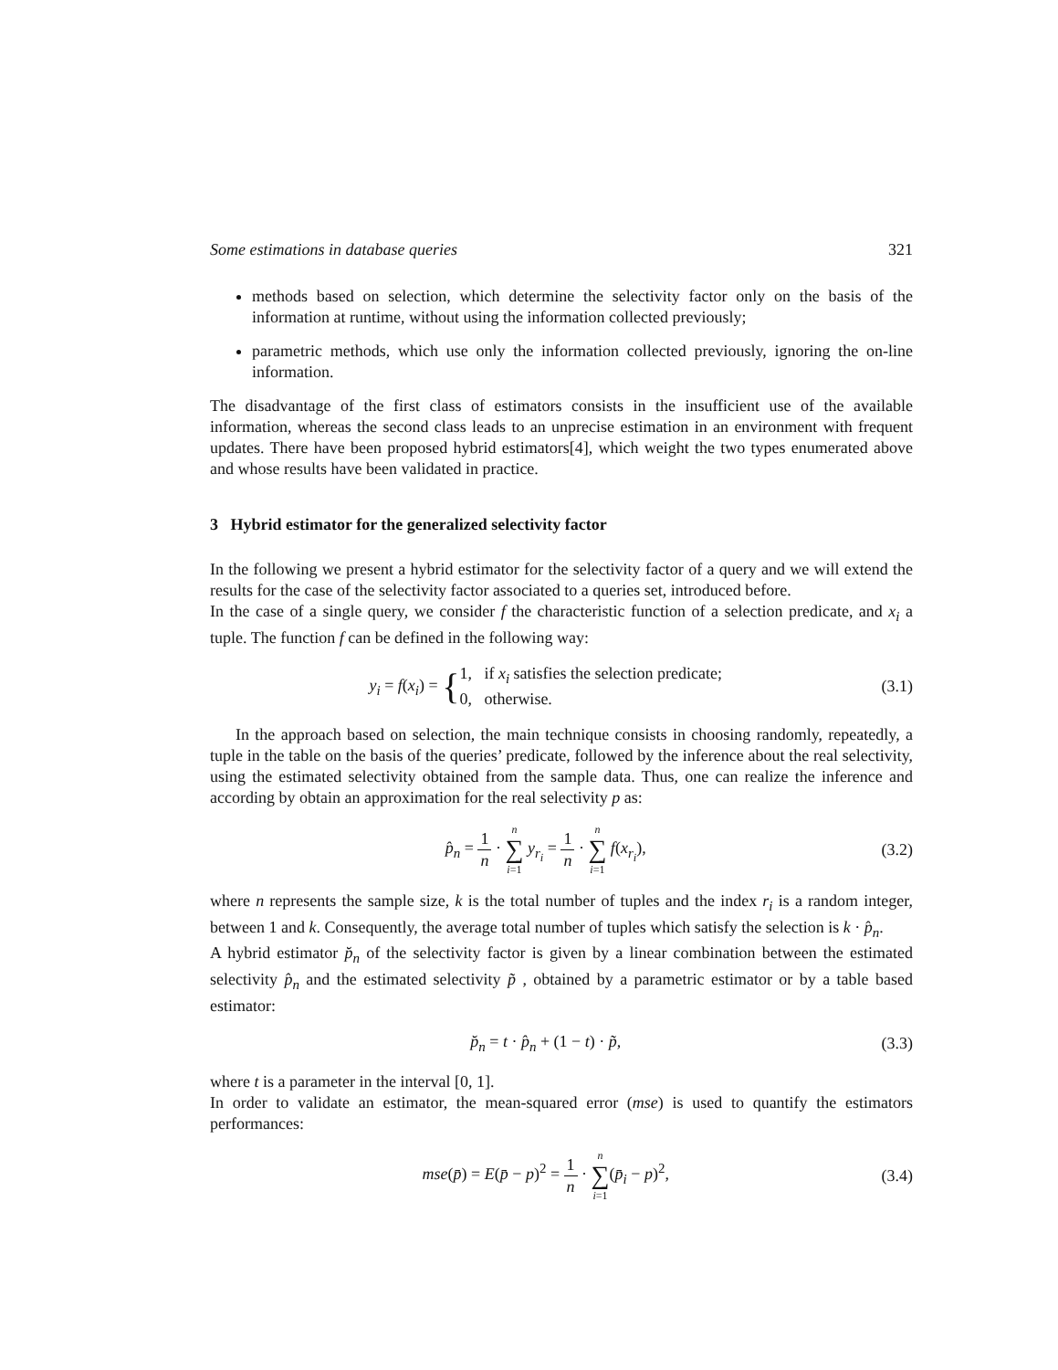Some estimations in database queries 321
methods based on selection, which determine the selectivity factor only on the basis of the information at runtime, without using the information collected previously;
parametric methods, which use only the information collected previously, ignoring the on-line information.
The disadvantage of the first class of estimators consists in the insufficient use of the available information, whereas the second class leads to an unprecise estimation in an environment with frequent updates. There have been proposed hybrid estimators[4], which weight the two types enumerated above and whose results have been validated in practice.
3 Hybrid estimator for the generalized selectivity factor
In the following we present a hybrid estimator for the selectivity factor of a query and we will extend the results for the case of the selectivity factor associated to a queries set, introduced before.
In the case of a single query, we consider f the characteristic function of a selection predicate, and x<sub>i</sub> a tuple. The function f can be defined in the following way:
y<sub>i</sub> = f(x<sub>i</sub>) = {1, if x<sub>i</sub> satisfies the selection predicate;
0, otherwise.
(3.1)
In the approach based on selection, the main technique consists in choosing randomly, repeatedly, a tuple in the table on the basis of the queries’ predicate, followed by the inference about the real selectivity, using the estimated selectivity obtained from the sample data. Thus, one can realize the inference and according by obtain an approximation for the real selectivity p as:
p̂<sub>n</sub> = 1 n · n
∑
i=1 y<sub>r<sub>i</sub></sub> = 1 n · n
∑
i=1 f(x<sub>r<sub>i</sub></sub>),
(3.2)
where n represents the sample size, k is the total number of tuples and the index r<sub>i</sub> is a random integer, between 1 and k. Consequently, the average total number of tuples which satisfy the selection is k · p̂<sub>n</sub>.
A hybrid estimator p̆<sub>n</sub> of the selectivity factor is given by a linear combination between the estimated selectivity p̂<sub>n</sub> and the estimated selectivity p̃ , obtained by a parametric estimator or by a table based estimator:
p̆<sub>n</sub> = t · p̂<sub>n</sub> + (1 − t) · p̃, (3.3)
where t is a parameter in the interval [0, 1].
In order to validate an estimator, the mean-squared error (mse) is used to quantify the estimators performances:
mse(p̄) = E(p̄ − p)<sup>2</sup> = 1 n · n
∑
i=1(p̄<sub>i</sub> − p)<sup>2</sup>,
(3.4)